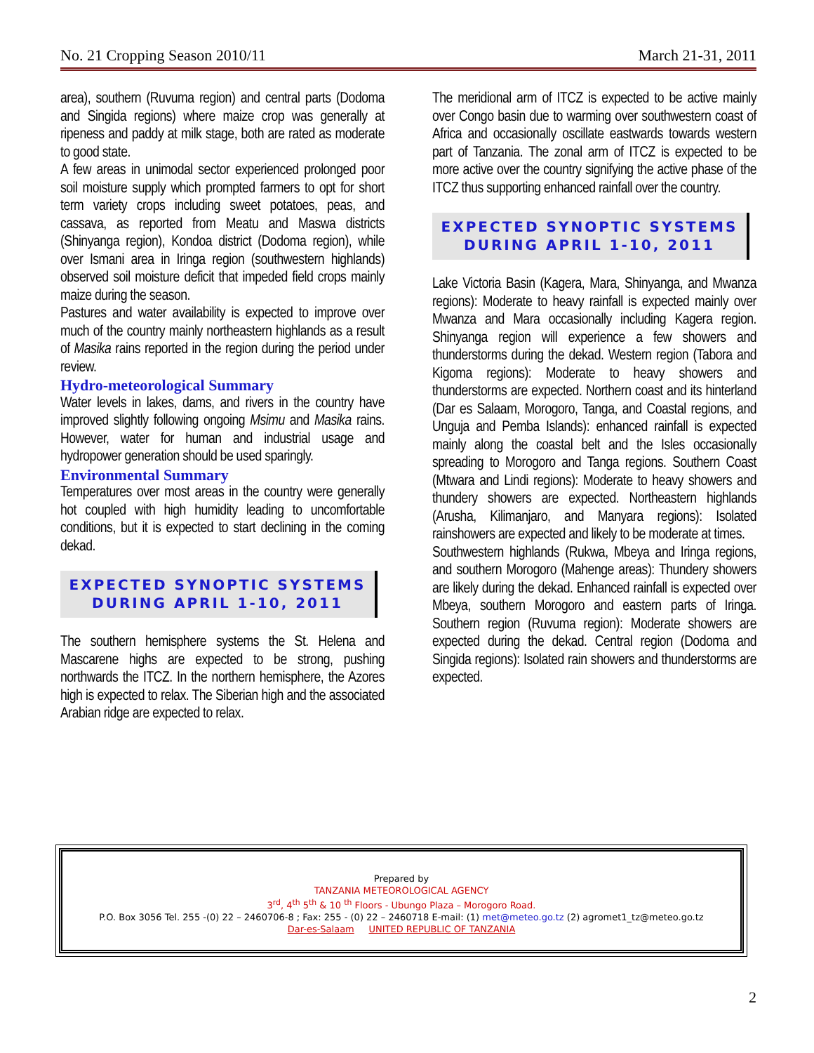No. 21 Cropping Season 2010/11 March 21-31, 2011
area), southern (Ruvuma region) and central parts (Dodoma and Singida regions) where maize crop was generally at ripeness and paddy at milk stage, both are rated as moderate to good state.
A few areas in unimodal sector experienced prolonged poor soil moisture supply which prompted farmers to opt for short term variety crops including sweet potatoes, peas, and cassava, as reported from Meatu and Maswa districts (Shinyanga region), Kondoa district (Dodoma region), while over Ismani area in Iringa region (southwestern highlands) observed soil moisture deficit that impeded field crops mainly maize during the season.
Pastures and water availability is expected to improve over much of the country mainly northeastern highlands as a result of Masika rains reported in the region during the period under review.
Hydro-meteorological Summary
Water levels in lakes, dams, and rivers in the country have improved slightly following ongoing Msimu and Masika rains. However, water for human and industrial usage and hydropower generation should be used sparingly.
Environmental Summary
Temperatures over most areas in the country were generally hot coupled with high humidity leading to uncomfortable conditions, but it is expected to start declining in the coming dekad.
EXPECTED SYNOPTIC SYSTEMS
DURING APRIL 1-10, 2011
The southern hemisphere systems the St. Helena and Mascarene highs are expected to be strong, pushing northwards the ITCZ. In the northern hemisphere, the Azores high is expected to relax. The Siberian high and the associated Arabian ridge are expected to relax.
The meridional arm of ITCZ is expected to be active mainly over Congo basin due to warming over southwestern coast of Africa and occasionally oscillate eastwards towards western part of Tanzania. The zonal arm of ITCZ is expected to be more active over the country signifying the active phase of the ITCZ thus supporting enhanced rainfall over the country.
EXPECTED SYNOPTIC SYSTEMS
DURING APRIL 1-10, 2011
Lake Victoria Basin (Kagera, Mara, Shinyanga, and Mwanza regions): Moderate to heavy rainfall is expected mainly over Mwanza and Mara occasionally including Kagera region. Shinyanga region will experience a few showers and thunderstorms during the dekad. Western region (Tabora and Kigoma regions): Moderate to heavy showers and thunderstorms are expected. Northern coast and its hinterland (Dar es Salaam, Morogoro, Tanga, and Coastal regions, and Unguja and Pemba Islands): enhanced rainfall is expected mainly along the coastal belt and the Isles occasionally spreading to Morogoro and Tanga regions. Southern Coast (Mtwara and Lindi regions): Moderate to heavy showers and thundery showers are expected. Northeastern highlands (Arusha, Kilimanjaro, and Manyara regions): Isolated rainshowers are expected and likely to be moderate at times.
Southwestern highlands (Rukwa, Mbeya and Iringa regions, and southern Morogoro (Mahenge areas): Thundery showers are likely during the dekad. Enhanced rainfall is expected over Mbeya, southern Morogoro and eastern parts of Iringa. Southern region (Ruvuma region): Moderate showers are expected during the dekad. Central region (Dodoma and Singida regions): Isolated rain showers and thunderstorms are expected.
Prepared by
TANZANIA METEOROLOGICAL AGENCY
3<sup>rd</sup>, 4<sup>th</sup> 5<sup>th</sup> & 10 <sup>th</sup> Floors - Ubungo Plaza – Morogoro Road.
P.O. Box 3056 Tel. 255 -(0) 22 – 2460706-8 ; Fax: 255 - (0) 22 – 2460718 E-mail: (1) met@meteo.go.tz (2) agromet1_tz@meteo.go.tz
Dar-es-Salaam UNITED REPUBLIC OF TANZANIA
2